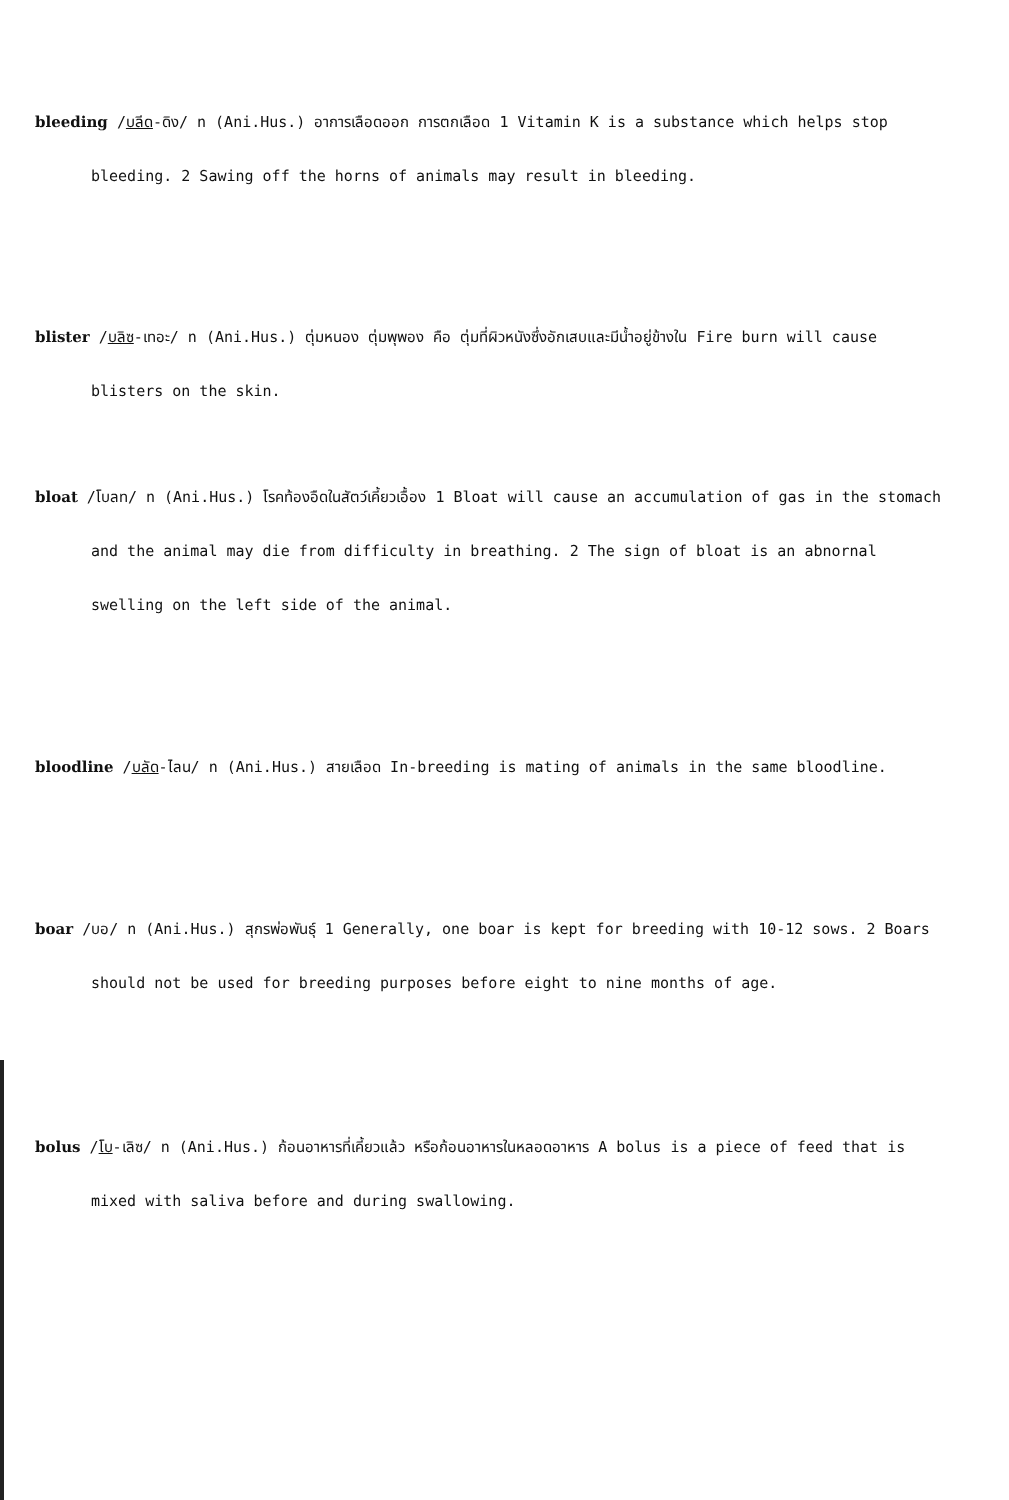bleeding /บลีด-ดิง/ n (Ani.Hus.) อาการเลือดออก การตกเลือด 1 Vitamin K is a substance which helps stop bleeding. 2 Sawing off the horns of animals may result in bleeding.
blister /บลิซ-เทอะ/ n (Ani.Hus.) ตุ่มหนอง ตุ่มพุพอง คือ ตุ่มที่ผิวหนังซึ่งอักเสบและมีน้ำอยู่ข้างใน Fire burn will cause blisters on the skin.
bloat /โบลท/ n (Ani.Hus.) โรคท้องอืดในสัตว์เคี้ยวเอื้อง 1 Bloat will cause an accumulation of gas in the stomach and the animal may die from difficulty in breathing. 2 The sign of bloat is an abnornal swelling on the left side of the animal.
bloodline /บลัด-ไลน/ n (Ani.Hus.) สายเลือด In-breeding is mating of animals in the same bloodline.
boar /บอ/ n (Ani.Hus.) สุกรพ่อพันธุ์ 1 Generally, one boar is kept for breeding with 10-12 sows. 2 Boars should not be used for breeding purposes before eight to nine months of age.
bolus /โบ-เลิซ/ n (Ani.Hus.) ก้อนอาหารที่เคี้ยวแล้ว หรือก้อนอาหารในหลอดอาหาร A bolus is a piece of feed that is mixed with saliva before and during swallowing.